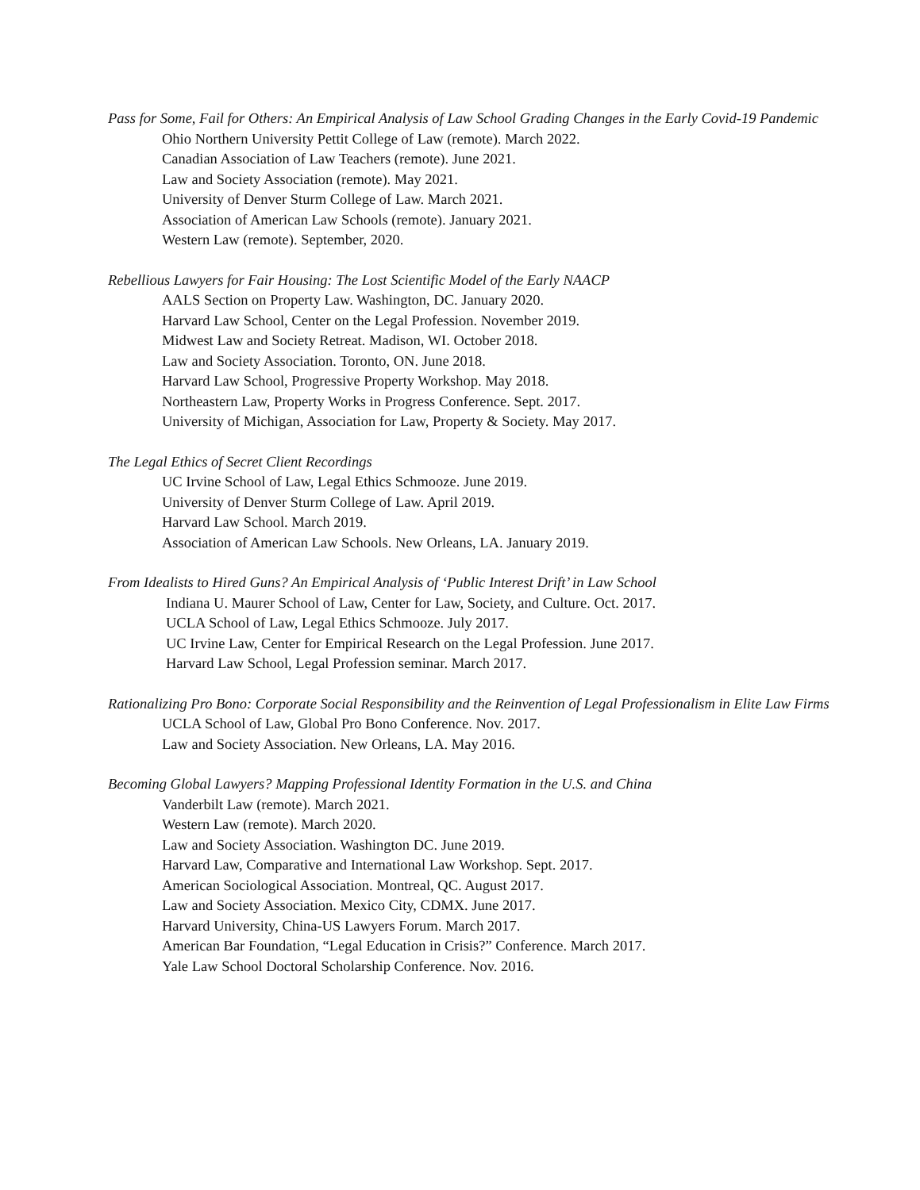Pass for Some, Fail for Others: An Empirical Analysis of Law School Grading Changes in the Early Covid-19 Pandemic
Ohio Northern University Pettit College of Law (remote). March 2022.
Canadian Association of Law Teachers (remote). June 2021.
Law and Society Association (remote). May 2021.
University of Denver Sturm College of Law. March 2021.
Association of American Law Schools (remote). January 2021.
Western Law (remote). September, 2020.
Rebellious Lawyers for Fair Housing: The Lost Scientific Model of the Early NAACP
AALS Section on Property Law. Washington, DC. January 2020.
Harvard Law School, Center on the Legal Profession. November 2019.
Midwest Law and Society Retreat. Madison, WI. October 2018.
Law and Society Association. Toronto, ON. June 2018.
Harvard Law School, Progressive Property Workshop. May 2018.
Northeastern Law, Property Works in Progress Conference. Sept. 2017.
University of Michigan, Association for Law, Property & Society. May 2017.
The Legal Ethics of Secret Client Recordings
UC Irvine School of Law, Legal Ethics Schmooze. June 2019.
University of Denver Sturm College of Law. April 2019.
Harvard Law School. March 2019.
Association of American Law Schools. New Orleans, LA. January 2019.
From Idealists to Hired Guns? An Empirical Analysis of ‘Public Interest Drift’ in Law School
Indiana U. Maurer School of Law, Center for Law, Society, and Culture. Oct. 2017.
UCLA School of Law, Legal Ethics Schmooze. July 2017.
UC Irvine Law, Center for Empirical Research on the Legal Profession. June 2017.
Harvard Law School, Legal Profession seminar. March 2017.
Rationalizing Pro Bono: Corporate Social Responsibility and the Reinvention of Legal Professionalism in Elite Law Firms
UCLA School of Law, Global Pro Bono Conference. Nov. 2017.
Law and Society Association. New Orleans, LA. May 2016.
Becoming Global Lawyers? Mapping Professional Identity Formation in the U.S. and China
Vanderbilt Law (remote). March 2021.
Western Law (remote). March 2020.
Law and Society Association. Washington DC. June 2019.
Harvard Law, Comparative and International Law Workshop. Sept. 2017.
American Sociological Association. Montreal, QC. August 2017.
Law and Society Association. Mexico City, CDMX. June 2017.
Harvard University, China-US Lawyers Forum. March 2017.
American Bar Foundation, “Legal Education in Crisis?” Conference. March 2017.
Yale Law School Doctoral Scholarship Conference. Nov. 2016.